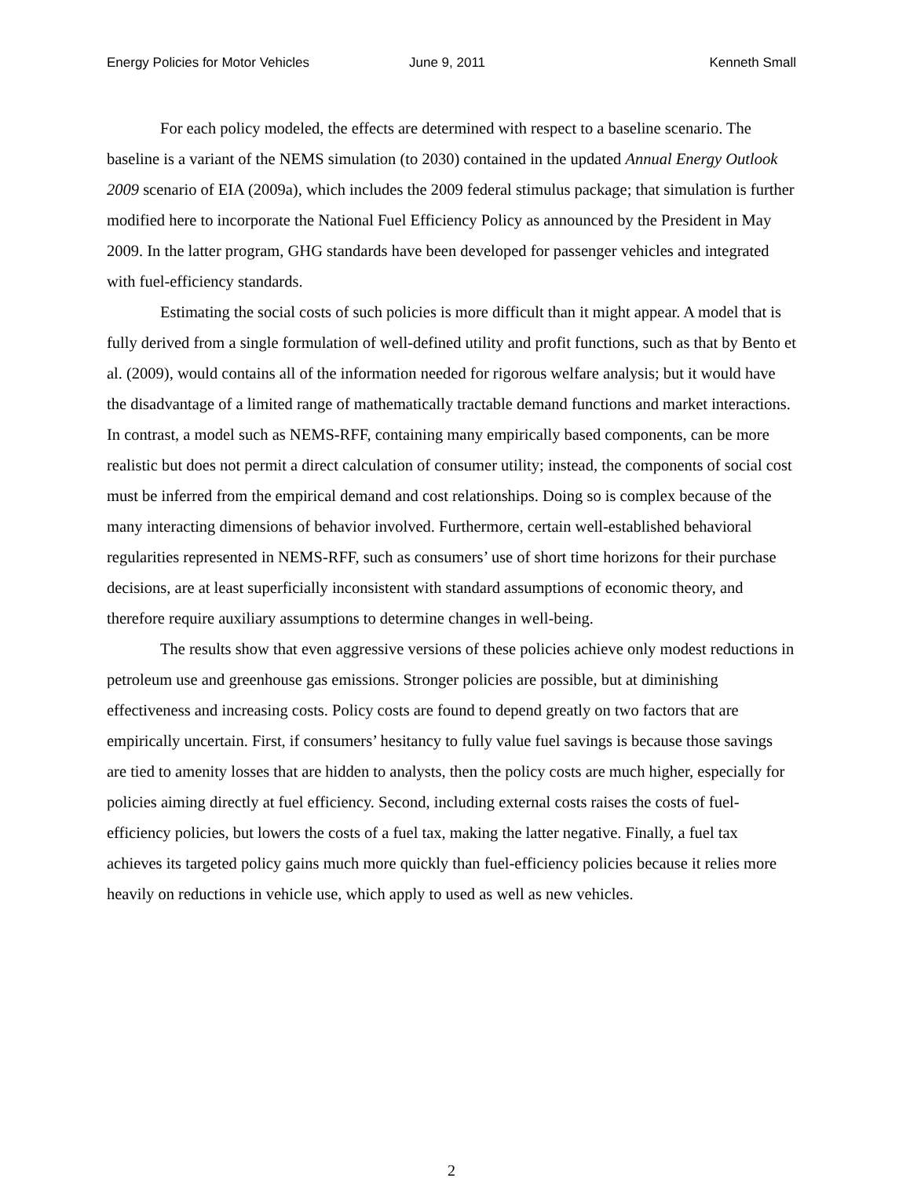Energy Policies for Motor Vehicles June 9, 2011 Kenneth Small
For each policy modeled, the effects are determined with respect to a baseline scenario. The baseline is a variant of the NEMS simulation (to 2030) contained in the updated Annual Energy Outlook 2009 scenario of EIA (2009a), which includes the 2009 federal stimulus package; that simulation is further modified here to incorporate the National Fuel Efficiency Policy as announced by the President in May 2009. In the latter program, GHG standards have been developed for passenger vehicles and integrated with fuel-efficiency standards.
Estimating the social costs of such policies is more difficult than it might appear. A model that is fully derived from a single formulation of well-defined utility and profit functions, such as that by Bento et al. (2009), would contains all of the information needed for rigorous welfare analysis; but it would have the disadvantage of a limited range of mathematically tractable demand functions and market interactions. In contrast, a model such as NEMS-RFF, containing many empirically based components, can be more realistic but does not permit a direct calculation of consumer utility; instead, the components of social cost must be inferred from the empirical demand and cost relationships. Doing so is complex because of the many interacting dimensions of behavior involved. Furthermore, certain well-established behavioral regularities represented in NEMS-RFF, such as consumers’ use of short time horizons for their purchase decisions, are at least superficially inconsistent with standard assumptions of economic theory, and therefore require auxiliary assumptions to determine changes in well-being.
The results show that even aggressive versions of these policies achieve only modest reductions in petroleum use and greenhouse gas emissions. Stronger policies are possible, but at diminishing effectiveness and increasing costs. Policy costs are found to depend greatly on two factors that are empirically uncertain. First, if consumers’ hesitancy to fully value fuel savings is because those savings are tied to amenity losses that are hidden to analysts, then the policy costs are much higher, especially for policies aiming directly at fuel efficiency. Second, including external costs raises the costs of fuel-efficiency policies, but lowers the costs of a fuel tax, making the latter negative. Finally, a fuel tax achieves its targeted policy gains much more quickly than fuel-efficiency policies because it relies more heavily on reductions in vehicle use, which apply to used as well as new vehicles.
2